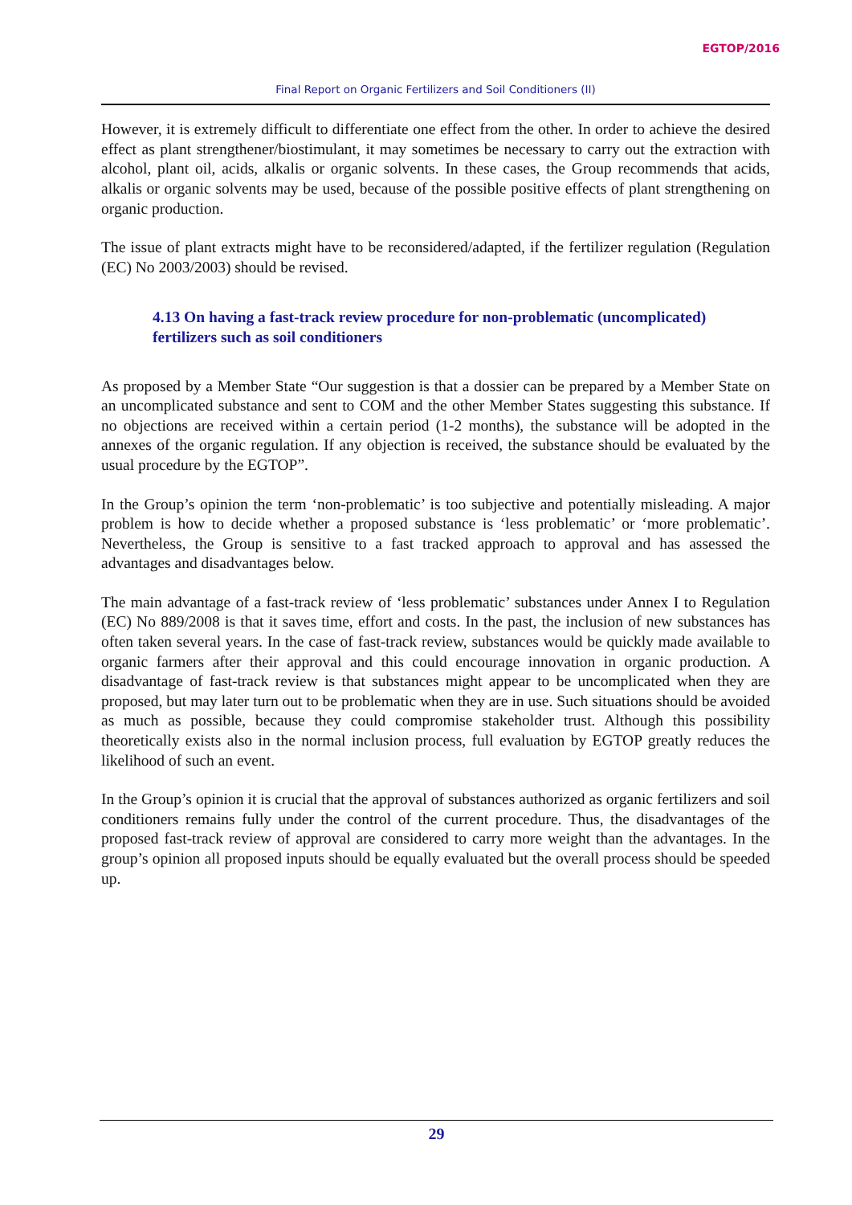EGTOP/2016
Final Report on Organic Fertilizers and Soil Conditioners (II)
However, it is extremely difficult to differentiate one effect from the other. In order to achieve the desired effect as plant strengthener/biostimulant, it may sometimes be necessary to carry out the extraction with alcohol, plant oil, acids, alkalis or organic solvents. In these cases, the Group recommends that acids, alkalis or organic solvents may be used, because of the possible positive effects of plant strengthening on organic production.
The issue of plant extracts might have to be reconsidered/adapted, if the fertilizer regulation (Regulation (EC) No 2003/2003) should be revised.
4.13 On having a fast-track review procedure for non-problematic (uncomplicated) fertilizers such as soil conditioners
As proposed by a Member State “Our suggestion is that a dossier can be prepared by a Member State on an uncomplicated substance and sent to COM and the other Member States suggesting this substance. If no objections are received within a certain period (1-2 months), the substance will be adopted in the annexes of the organic regulation. If any objection is received, the substance should be evaluated by the usual procedure by the EGTOP”.
In the Group’s opinion the term ‘non-problematic’ is too subjective and potentially misleading. A major problem is how to decide whether a proposed substance is ‘less problematic’ or ‘more problematic’. Nevertheless, the Group is sensitive to a fast tracked approach to approval and has assessed the advantages and disadvantages below.
The main advantage of a fast-track review of ‘less problematic’ substances under Annex I to Regulation (EC) No 889/2008 is that it saves time, effort and costs. In the past, the inclusion of new substances has often taken several years. In the case of fast-track review, substances would be quickly made available to organic farmers after their approval and this could encourage innovation in organic production. A disadvantage of fast-track review is that substances might appear to be uncomplicated when they are proposed, but may later turn out to be problematic when they are in use. Such situations should be avoided as much as possible, because they could compromise stakeholder trust. Although this possibility theoretically exists also in the normal inclusion process, full evaluation by EGTOP greatly reduces the likelihood of such an event.
In the Group’s opinion it is crucial that the approval of substances authorized as organic fertilizers and soil conditioners remains fully under the control of the current procedure. Thus, the disadvantages of the proposed fast-track review of approval are considered to carry more weight than the advantages. In the group’s opinion all proposed inputs should be equally evaluated but the overall process should be speeded up.
29